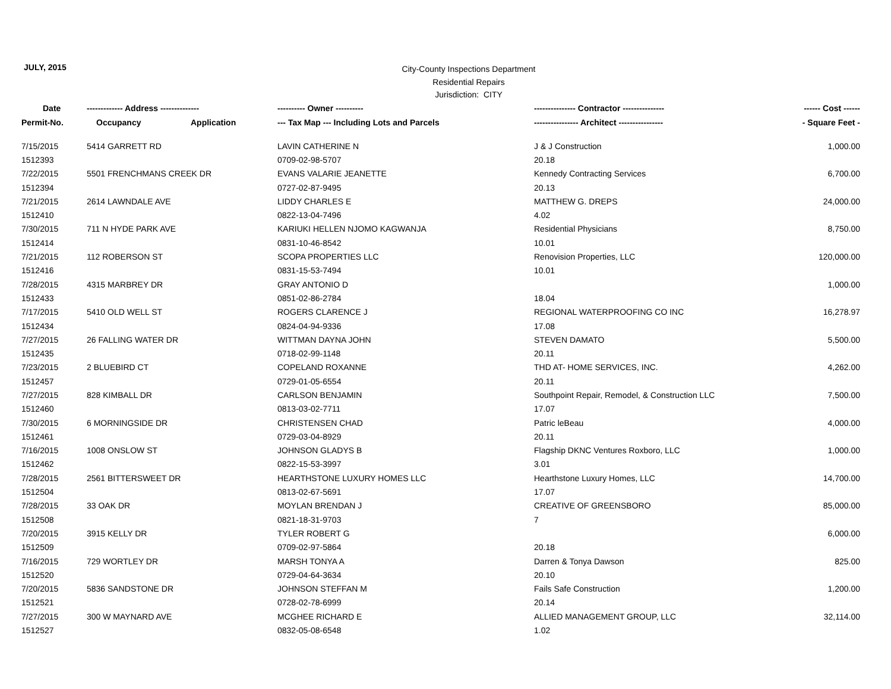JULY, 2015
City-County Inspections Department
Residential Repairs
Jurisdiction: CITY
| Date | ------------- Address -------------- | | ---------- Owner ---------- | --------------- Contractor --------------- | ------ Cost ------ |
| --- | --- | --- | --- | --- | --- |
| Permit-No. | Occupancy | Application | --- Tax Map --- Including Lots and Parcels | ---------------- Architect ---------------- | - Square Feet - |
| 7/15/2015 | 5414 GARRETT RD | | LAVIN CATHERINE N | J & J Construction | 1,000.00 |
| 1512393 | | | 0709-02-98-5707 | 20.18 | |
| 7/22/2015 | 5501 FRENCHMANS CREEK DR | | EVANS VALARIE JEANETTE | Kennedy Contracting Services | 6,700.00 |
| 1512394 | | | 0727-02-87-9495 | 20.13 | |
| 7/21/2015 | 2614 LAWNDALE AVE | | LIDDY CHARLES E | MATTHEW G. DREPS | 24,000.00 |
| 1512410 | | | 0822-13-04-7496 | 4.02 | |
| 7/30/2015 | 711 N HYDE PARK AVE | | KARIUKI HELLEN NJOMO KAGWANJA | Residential Physicians | 8,750.00 |
| 1512414 | | | 0831-10-46-8542 | 10.01 | |
| 7/21/2015 | 112 ROBERSON ST | | SCOPA PROPERTIES LLC | Renovision Properties, LLC | 120,000.00 |
| 1512416 | | | 0831-15-53-7494 | 10.01 | |
| 7/28/2015 | 4315 MARBREY DR | | GRAY ANTONIO D | | 1,000.00 |
| 1512433 | | | 0851-02-86-2784 | 18.04 | |
| 7/17/2015 | 5410 OLD WELL ST | | ROGERS CLARENCE J | REGIONAL WATERPROOFING CO INC | 16,278.97 |
| 1512434 | | | 0824-04-94-9336 | 17.08 | |
| 7/27/2015 | 26 FALLING WATER DR | | WITTMAN DAYNA JOHN | STEVEN DAMATO | 5,500.00 |
| 1512435 | | | 0718-02-99-1148 | 20.11 | |
| 7/23/2015 | 2 BLUEBIRD CT | | COPELAND ROXANNE | THD AT- HOME SERVICES, INC. | 4,262.00 |
| 1512457 | | | 0729-01-05-6554 | 20.11 | |
| 7/27/2015 | 828 KIMBALL DR | | CARLSON BENJAMIN | Southpoint Repair, Remodel, & Construction LLC | 7,500.00 |
| 1512460 | | | 0813-03-02-7711 | 17.07 | |
| 7/30/2015 | 6 MORNINGSIDE DR | | CHRISTENSEN CHAD | Patric leBeau | 4,000.00 |
| 1512461 | | | 0729-03-04-8929 | 20.11 | |
| 7/16/2015 | 1008 ONSLOW ST | | JOHNSON GLADYS B | Flagship DKNC Ventures Roxboro, LLC | 1,000.00 |
| 1512462 | | | 0822-15-53-3997 | 3.01 | |
| 7/28/2015 | 2561 BITTERSWEET DR | | HEARTHSTONE LUXURY HOMES LLC | Hearthstone Luxury Homes, LLC | 14,700.00 |
| 1512504 | | | 0813-02-67-5691 | 17.07 | |
| 7/28/2015 | 33 OAK DR | | MOYLAN BRENDAN J | CREATIVE OF GREENSBORO | 85,000.00 |
| 1512508 | | | 0821-18-31-9703 | 7 | |
| 7/20/2015 | 3915 KELLY DR | | TYLER ROBERT G | | 6,000.00 |
| 1512509 | | | 0709-02-97-5864 | 20.18 | |
| 7/16/2015 | 729 WORTLEY DR | | MARSH TONYA A | Darren & Tonya Dawson | 825.00 |
| 1512520 | | | 0729-04-64-3634 | 20.10 | |
| 7/20/2015 | 5836 SANDSTONE DR | | JOHNSON STEFFAN M | Fails Safe Construction | 1,200.00 |
| 1512521 | | | 0728-02-78-6999 | 20.14 | |
| 7/27/2015 | 300 W MAYNARD AVE | | MCGHEE RICHARD E | ALLIED MANAGEMENT GROUP, LLC | 32,114.00 |
| 1512527 | | | 0832-05-08-6548 | 1.02 | |